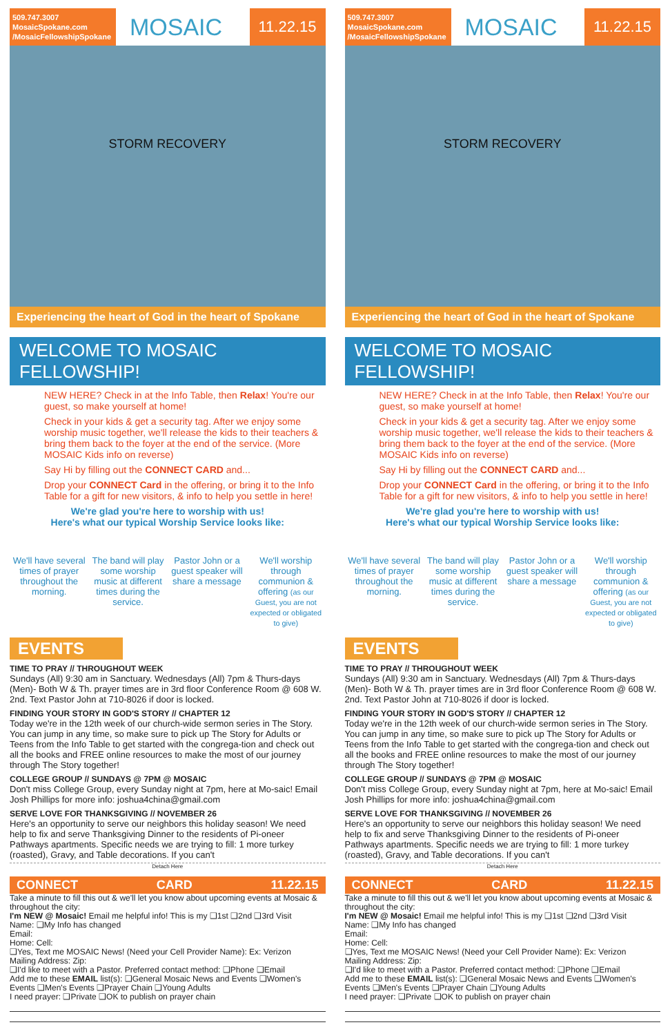509.747.3007
MosaicSpokane.com
/MosaicFellowshipSpokane
MOSAIC
11.22.15
STORM RECOVERY
Experiencing the heart of God in the heart of Spokane
WELCOME TO MOSAIC FELLOWSHIP!
NEW HERE? Check in at the Info Table, then Relax! You're our guest, so make yourself at home!
Check in your kids & get a security tag. After we enjoy some worship music together, we'll release the kids to their teachers & bring them back to the foyer at the end of the service. (More MOSAIC Kids info on reverse)
Say Hi by filling out the CONNECT CARD and...
Drop your CONNECT Card in the offering, or bring it to the Info Table for a gift for new visitors, & info to help you settle in here!
We're glad you're here to worship with us!
Here's what our typical Worship Service looks like:
We'll have several times of prayer throughout the morning.
The band will play some worship music at different times during the service.
Pastor John or a guest speaker will share a message
We'll worship through communion & offering (as our Guest, you are not expected or obligated to give)
EVENTS
TIME TO PRAY // THROUGHOUT WEEK
Sundays (All) 9:30 am in Sanctuary. Wednesdays (All) 7pm & Thurs-days (Men)- Both W & Th. prayer times are in 3rd floor Conference Room @ 608 W. 2nd. Text Pastor John at 710-8026 if door is locked.
FINDING YOUR STORY IN GOD'S STORY // CHAPTER 12
Today we're in the 12th week of our church-wide sermon series in The Story. You can jump in any time, so make sure to pick up The Story for Adults or Teens from the Info Table to get started with the congrega-tion and check out all the books and FREE online resources to make the most of our journey through The Story together!
COLLEGE GROUP // SUNDAYS @ 7PM @ MOSAIC
Don't miss College Group, every Sunday night at 7pm, here at Mo-saic! Email Josh Phillips for more info: joshua4china@gmail.com
SERVE LOVE FOR THANKSGIVING // NOVEMBER 26
Here's an opportunity to serve our neighbors this holiday season! We need help to fix and serve Thanksgiving Dinner to the residents of Pi-oneer Pathways apartments. Specific needs we are trying to fill: 1 more turkey (roasted), Gravy, and Table decorations. If you can't
Detach Here
CONNECT CARD 11.22.15
Take a minute to fill this out & we'll let you know about upcoming events at Mosaic & throughout the city:
I'm NEW @ Mosaic! Email me helpful info! This is my ❑1st ❑2nd ❑3rd Visit
Name: ❑My Info has changed
Email:
Home: Cell:
❑Yes, Text me MOSAIC News! (Need your Cell Provider Name): Ex: Verizon
Mailing Address: Zip:
❑I'd like to meet with a Pastor. Preferred contact method: ❑Phone ❑Email
Add me to these EMAIL list(s): ❑General Mosaic News and Events ❑Women's Events ❑Men's Events ❑Prayer Chain ❑Young Adults
I need prayer: ❑Private ❑OK to publish on prayer chain
509.747.3007
MosaicSpokane.com
/MosaicFellowshipSpokane
MOSAIC
11.22.15
STORM RECOVERY
Experiencing the heart of God in the heart of Spokane
WELCOME TO MOSAIC FELLOWSHIP!
NEW HERE? Check in at the Info Table, then Relax! You're our guest, so make yourself at home!
Check in your kids & get a security tag. After we enjoy some worship music together, we'll release the kids to their teachers & bring them back to the foyer at the end of the service. (More MOSAIC Kids info on reverse)
Say Hi by filling out the CONNECT CARD and...
Drop your CONNECT Card in the offering, or bring it to the Info Table for a gift for new visitors, & info to help you settle in here!
We're glad you're here to worship with us!
Here's what our typical Worship Service looks like:
We'll have several times of prayer throughout the morning.
The band will play some worship music at different times during the service.
Pastor John or a guest speaker will share a message
We'll worship through communion & offering (as our Guest, you are not expected or obligated to give)
EVENTS
TIME TO PRAY // THROUGHOUT WEEK
Sundays (All) 9:30 am in Sanctuary. Wednesdays (All) 7pm & Thurs-days (Men)- Both W & Th. prayer times are in 3rd floor Conference Room @ 608 W. 2nd. Text Pastor John at 710-8026 if door is locked.
FINDING YOUR STORY IN GOD'S STORY // CHAPTER 12
Today we're in the 12th week of our church-wide sermon series in The Story. You can jump in any time, so make sure to pick up The Story for Adults or Teens from the Info Table to get started with the congrega-tion and check out all the books and FREE online resources to make the most of our journey through The Story together!
COLLEGE GROUP // SUNDAYS @ 7PM @ MOSAIC
Don't miss College Group, every Sunday night at 7pm, here at Mo-saic! Email Josh Phillips for more info: joshua4china@gmail.com
SERVE LOVE FOR THANKSGIVING // NOVEMBER 26
Here's an opportunity to serve our neighbors this holiday season! We need help to fix and serve Thanksgiving Dinner to the residents of Pi-oneer Pathways apartments. Specific needs we are trying to fill: 1 more turkey (roasted), Gravy, and Table decorations. If you can't
Detach Here
CONNECT CARD 11.22.15
Take a minute to fill this out & we'll let you know about upcoming events at Mosaic & throughout the city:
I'm NEW @ Mosaic! Email me helpful info! This is my ❑1st ❑2nd ❑3rd Visit
Name: ❑My Info has changed
Email:
Home: Cell:
❑Yes, Text me MOSAIC News! (Need your Cell Provider Name): Ex: Verizon
Mailing Address: Zip:
❑I'd like to meet with a Pastor. Preferred contact method: ❑Phone ❑Email
Add me to these EMAIL list(s): ❑General Mosaic News and Events ❑Women's Events ❑Men's Events ❑Prayer Chain ❑Young Adults
I need prayer: ❑Private ❑OK to publish on prayer chain